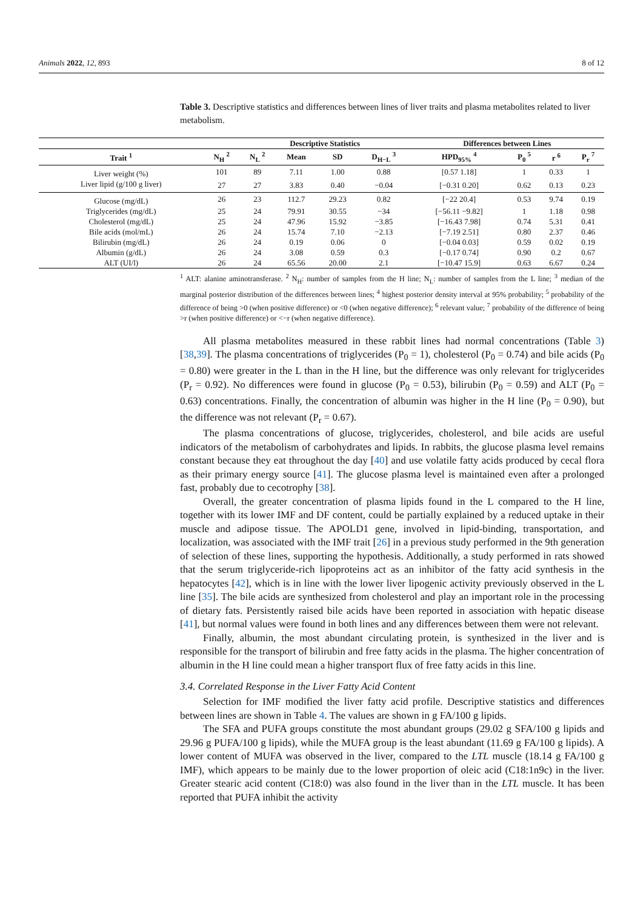Animals 2022, 12, 893 8 of 12
Table 3. Descriptive statistics and differences between lines of liver traits and plasma metabolites related to liver metabolism.
| | | Descriptive Statistics | | | | Differences between Lines | | | |
| --- | --- | --- | --- | --- | --- | --- | --- | --- | --- |
| Trait <sup>1</sup> | N<sub>H</sub> <sup>2</sup> | N<sub>L</sub> <sup>2</sup> | Mean | SD | D<sub>H−L</sub> <sup>3</sup> | HPD<sub>95%</sub> <sup>4</sup> | P<sub>0</sub> <sup>5</sup> | r <sup>6</sup> | P<sub>r</sub> <sup>7</sup> |
| Liver weight (%) | 101 | 89 | 7.11 | 1.00 | 0.88 | [0.57 1.18] | 1 | 0.33 | 1 |
| Liver lipid (g/100 g liver) | 27 | 27 | 3.83 | 0.40 | −0.04 | [−0.31 0.20] | 0.62 | 0.13 | 0.23 |
| Glucose (mg/dL) | 26 | 23 | 112.7 | 29.23 | 0.82 | [−22 20.4] | 0.53 | 9.74 | 0.19 |
| Triglycerides (mg/dL) | 25 | 24 | 79.91 | 30.55 | −34 | [−56.11 −9.82] | 1 | 1.18 | 0.98 |
| Cholesterol (mg/dL) | 25 | 24 | 47.96 | 15.92 | −3.85 | [−16.43 7.98] | 0.74 | 5.31 | 0.41 |
| Bile acids (mol/mL) | 26 | 24 | 15.74 | 7.10 | −2.13 | [−7.19 2.51] | 0.80 | 2.37 | 0.46 |
| Bilirubin (mg/dL) | 26 | 24 | 0.19 | 0.06 | 0 | [−0.04 0.03] | 0.59 | 0.02 | 0.19 |
| Albumin (g/dL) | 26 | 24 | 3.08 | 0.59 | 0.3 | [−0.17 0.74] | 0.90 | 0.2 | 0.67 |
| ALT (UI/l) | 26 | 24 | 65.56 | 20.00 | 2.1 | [−10.47 15.9] | 0.63 | 6.67 | 0.24 |
<sup>1</sup> ALT: alanine aminotransferase. <sup>2</sup> N<sub>H</sub>: number of samples from the H line; N<sub>L</sub>: number of samples from the L line; <sup>3</sup> median of the marginal posterior distribution of the differences between lines; <sup>4</sup> highest posterior density interval at 95% probability; <sup>5</sup> probability of the difference of being >0 (when positive difference) or <0 (when negative difference); <sup>6</sup> relevant value; <sup>7</sup> probability of the difference of being >r (when positive difference) or <−r (when negative difference).
All plasma metabolites measured in these rabbit lines had normal concentrations (Table 3) [38,39]. The plasma concentrations of triglycerides (P<sub>0</sub> = 1), cholesterol (P<sub>0</sub> = 0.74) and bile acids (P<sub>0</sub> = 0.80) were greater in the L than in the H line, but the difference was only relevant for triglycerides (P<sub>r</sub> = 0.92). No differences were found in glucose (P<sub>0</sub> = 0.53), bilirubin (P<sub>0</sub> = 0.59) and ALT (P<sub>0</sub> = 0.63) concentrations. Finally, the concentration of albumin was higher in the H line (P<sub>0</sub> = 0.90), but the difference was not relevant (P<sub>r</sub> = 0.67).
The plasma concentrations of glucose, triglycerides, cholesterol, and bile acids are useful indicators of the metabolism of carbohydrates and lipids. In rabbits, the glucose plasma level remains constant because they eat throughout the day [40] and use volatile fatty acids produced by cecal flora as their primary energy source [41]. The glucose plasma level is maintained even after a prolonged fast, probably due to cecotrophy [38].
Overall, the greater concentration of plasma lipids found in the L compared to the H line, together with its lower IMF and DF content, could be partially explained by a reduced uptake in their muscle and adipose tissue. The APOLD1 gene, involved in lipid-binding, transportation, and localization, was associated with the IMF trait [26] in a previous study performed in the 9th generation of selection of these lines, supporting the hypothesis. Additionally, a study performed in rats showed that the serum triglyceride-rich lipoproteins act as an inhibitor of the fatty acid synthesis in the hepatocytes [42], which is in line with the lower liver lipogenic activity previously observed in the L line [35]. The bile acids are synthesized from cholesterol and play an important role in the processing of dietary fats. Persistently raised bile acids have been reported in association with hepatic disease [41], but normal values were found in both lines and any differences between them were not relevant.
Finally, albumin, the most abundant circulating protein, is synthesized in the liver and is responsible for the transport of bilirubin and free fatty acids in the plasma. The higher concentration of albumin in the H line could mean a higher transport flux of free fatty acids in this line.
3.4. Correlated Response in the Liver Fatty Acid Content
Selection for IMF modified the liver fatty acid profile. Descriptive statistics and differences between lines are shown in Table 4. The values are shown in g FA/100 g lipids.
The SFA and PUFA groups constitute the most abundant groups (29.02 g SFA/100 g lipids and 29.96 g PUFA/100 g lipids), while the MUFA group is the least abundant (11.69 g FA/100 g lipids). A lower content of MUFA was observed in the liver, compared to the LTL muscle (18.14 g FA/100 g IMF), which appears to be mainly due to the lower proportion of oleic acid (C18:1n9c) in the liver. Greater stearic acid content (C18:0) was also found in the liver than in the LTL muscle. It has been reported that PUFA inhibit the activity